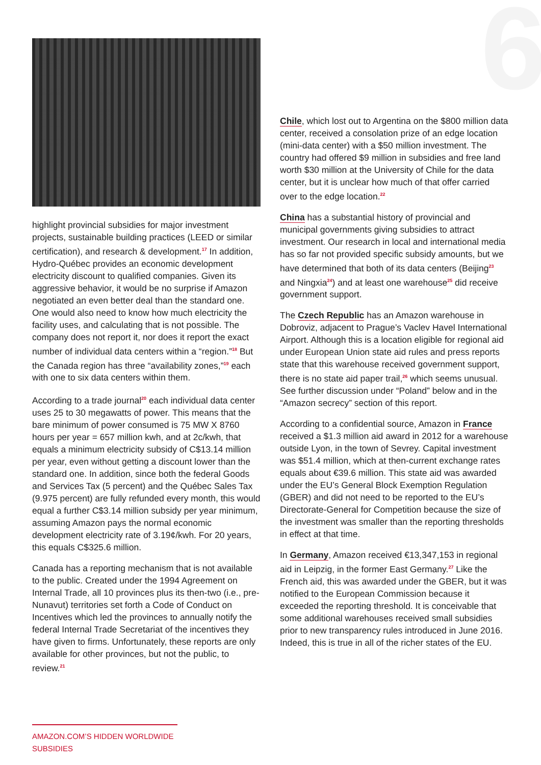6
highlight provincial subsidies for major investment projects, sustainable building practices (LEED or similar certification), and research & development.<sup>17</sup> In addition, Hydro-Québec provides an economic development electricity discount to qualified companies. Given its aggressive behavior, it would be no surprise if Amazon negotiated an even better deal than the standard one. One would also need to know how much electricity the facility uses, and calculating that is not possible. The company does not report it, nor does it report the exact number of individual data centers within a “region.”<sup>18</sup> But the Canada region has three “availability zones,”<sup>19</sup> each with one to six data centers within them.
According to a trade journal<sup>20</sup> each individual data center uses 25 to 30 megawatts of power. This means that the bare minimum of power consumed is 75 MW X 8760 hours per year = 657 million kwh, and at 2c/kwh, that equals a minimum electricity subsidy of C$13.14 million per year, even without getting a discount lower than the standard one. In addition, since both the federal Goods and Services Tax (5 percent) and the Québec Sales Tax (9.975 percent) are fully refunded every month, this would equal a further C$3.14 million subsidy per year minimum, assuming Amazon pays the normal economic development electricity rate of 3.19¢/kwh. For 20 years, this equals C$325.6 million.
Canada has a reporting mechanism that is not available to the public. Created under the 1994 Agreement on Internal Trade, all 10 provinces plus its then-two (i.e., pre-Nunavut) territories set forth a Code of Conduct on Incentives which led the provinces to annually notify the federal Internal Trade Secretariat of the incentives they have given to firms. Unfortunately, these reports are only available for other provinces, but not the public, to review.<sup>21</sup>
Chile, which lost out to Argentina on the $800 million data center, received a consolation prize of an edge location (mini-data center) with a $50 million investment. The country had offered $9 million in subsidies and free land worth $30 million at the University of Chile for the data center, but it is unclear how much of that offer carried over to the edge location.<sup>22</sup>
China has a substantial history of provincial and municipal governments giving subsidies to attract investment. Our research in local and international media has so far not provided specific subsidy amounts, but we have determined that both of its data centers (Beijing<sup>23</sup> and Ningxia<sup>24</sup>) and at least one warehouse<sup>25</sup> did receive government support.
The Czech Republic has an Amazon warehouse in Dobroviz, adjacent to Prague’s Vaclev Havel International Airport. Although this is a location eligible for regional aid under European Union state aid rules and press reports state that this warehouse received government support, there is no state aid paper trail,<sup>26</sup> which seems unusual. See further discussion under “Poland” below and in the “Amazon secrecy” section of this report.
According to a confidential source, Amazon in France received a $1.3 million aid award in 2012 for a warehouse outside Lyon, in the town of Sevrey. Capital investment was $51.4 million, which at then-current exchange rates equals about €39.6 million. This state aid was awarded under the EU’s General Block Exemption Regulation (GBER) and did not need to be reported to the EU’s Directorate-General for Competition because the size of the investment was smaller than the reporting thresholds in effect at that time.
In Germany, Amazon received €13,347,153 in regional aid in Leipzig, in the former East Germany.<sup>27</sup> Like the French aid, this was awarded under the GBER, but it was notified to the European Commission because it exceeded the reporting threshold. It is conceivable that some additional warehouses received small subsidies prior to new transparency rules introduced in June 2016. Indeed, this is true in all of the richer states of the EU.
AMAZON.COM’S HIDDEN WORLDWIDE SUBSIDIES